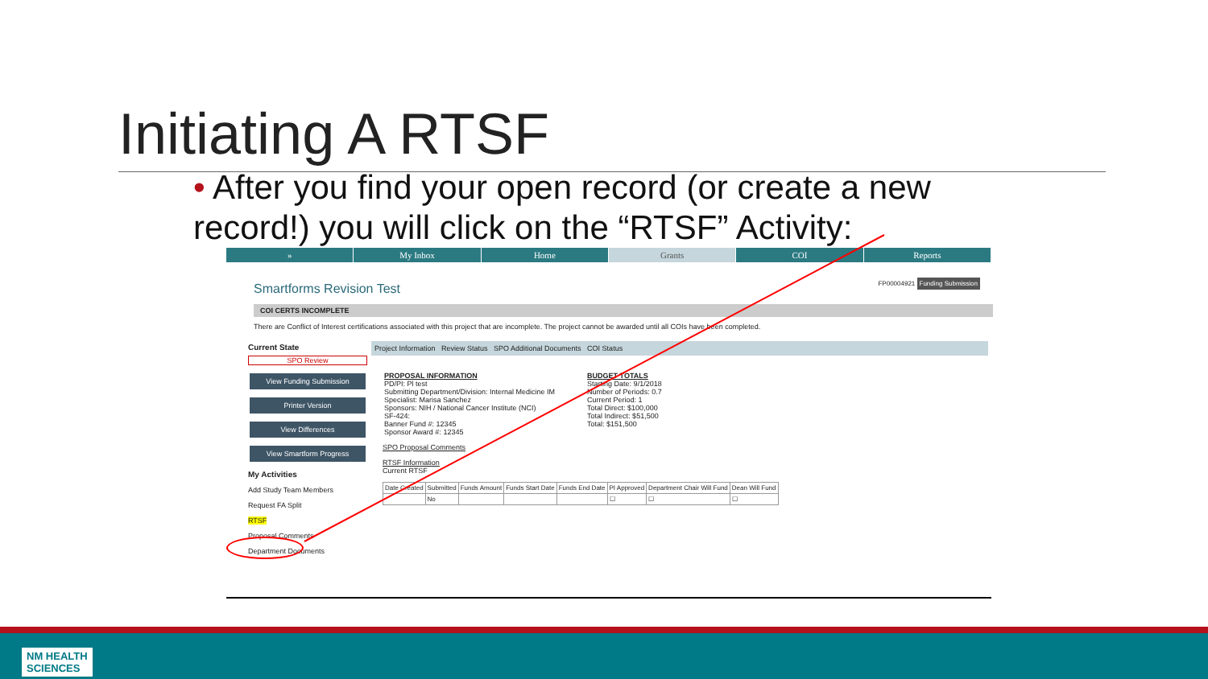Initiating A RTSF
• After you find your open record (or create a new record!) you will click on the “RTSF” Activity:
» My Inbox Home Grants COI Reports
Smartforms Revision Test FP00004921 Funding Submission
COI CERTS INCOMPLETE
There are Conflict of Interest certifications associated with this project that are incomplete. The project cannot be awarded until all COIs have been completed.
Current State
SPO Review
View Funding Submission
Printer Version
View Differences
View Smartform Progress
My Activities
Add Study Team Members
Request FA Split
RTSF
Proposal Comments
Department Documents
Project Information Review Status SPO Additional Documents COI Status
PROPOSAL INFORMATION
PD/PI: Pl test
Submitting Department/Division: Internal Medicine IM
Specialist: Marisa Sanchez
Sponsors: NIH / National Cancer Institute (NCI)
SF-424:
Banner Fund #: 12345
Sponsor Award #: 12345
BUDGET TOTALS
Starting Date: 9/1/2018
Number of Periods: 0.7
Current Period: 1
Total Direct: $100,000
Total Indirect: $51,500
Total: $151,500
SPO Proposal Comments
RTSF Information
Current RTSF
| Date Created | Submitted | Funds Amount | Funds Start Date | Funds End Date | PI Approved | Department Chair Will Fund | Dean Will Fund |
| --- | --- | --- | --- | --- | --- | --- | --- |
| | No | | | | ☐ | ☐ | ☐ |
NM HEALTH
SCIENCES